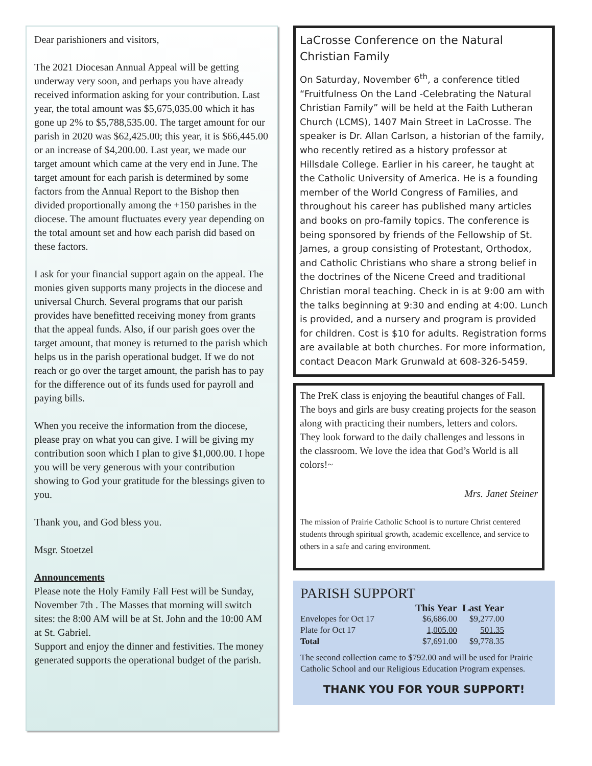Dear parishioners and visitors,
The 2021 Diocesan Annual Appeal will be getting underway very soon, and perhaps you have already received information asking for your contribution. Last year, the total amount was $5,675,035.00 which it has gone up 2% to $5,788,535.00. The target amount for our parish in 2020 was $62,425.00; this year, it is $66,445.00 or an increase of $4,200.00. Last year, we made our target amount which came at the very end in June. The target amount for each parish is determined by some factors from the Annual Report to the Bishop then divided proportionally among the +150 parishes in the diocese. The amount fluctuates every year depending on the total amount set and how each parish did based on these factors.
I ask for your financial support again on the appeal. The monies given supports many projects in the diocese and universal Church. Several programs that our parish provides have benefitted receiving money from grants that the appeal funds. Also, if our parish goes over the target amount, that money is returned to the parish which helps us in the parish operational budget. If we do not reach or go over the target amount, the parish has to pay for the difference out of its funds used for payroll and paying bills.
When you receive the information from the diocese, please pray on what you can give. I will be giving my contribution soon which I plan to give $1,000.00. I hope you will be very generous with your contribution showing to God your gratitude for the blessings given to you.
Thank you, and God bless you.
Msgr. Stoetzel
Announcements
Please note the Holy Family Fall Fest will be Sunday, November 7th . The Masses that morning will switch sites: the 8:00 AM will be at St. John and the 10:00 AM at St. Gabriel.
Support and enjoy the dinner and festivities. The money generated supports the operational budget of the parish.
LaCrosse Conference on the Natural Christian Family
On Saturday, November 6<sup>th</sup>, a conference titled “Fruitfulness On the Land -Celebrating the Natural Christian Family” will be held at the Faith Lutheran Church (LCMS), 1407 Main Street in LaCrosse. The speaker is Dr. Allan Carlson, a historian of the family, who recently retired as a history professor at Hillsdale College. Earlier in his career, he taught at the Catholic University of America. He is a founding member of the World Congress of Families, and throughout his career has published many articles and books on pro-family topics. The conference is being sponsored by friends of the Fellowship of St. James, a group consisting of Protestant, Orthodox, and Catholic Christians who share a strong belief in the doctrines of the Nicene Creed and traditional Christian moral teaching. Check in is at 9:00 am with the talks beginning at 9:30 and ending at 4:00. Lunch is provided, and a nursery and program is provided for children. Cost is $10 for adults. Registration forms are available at both churches. For more information, contact Deacon Mark Grunwald at 608-326-5459.
The PreK class is enjoying the beautiful changes of Fall. The boys and girls are busy creating projects for the season along with practicing their numbers, letters and colors. They look forward to the daily challenges and lessons in the classroom. We love the idea that God’s World is all colors!~
Mrs. Janet Steiner
The mission of Prairie Catholic School is to nurture Christ centered students through spiritual growth, academic excellence, and service to others in a safe and caring environment.
PARISH SUPPORT
| | This Year | Last Year |
| --- | --- | --- |
| Envelopes for Oct 17 | $6,686.00 | $9,277.00 |
| Plate for Oct 17 | 1,005.00 | 501.35 |
| Total | $7,691.00 | $9,778.35 |
The second collection came to $792.00 and will be used for Prairie Catholic School and our Religious Education Program expenses.
THANK YOU FOR YOUR SUPPORT!